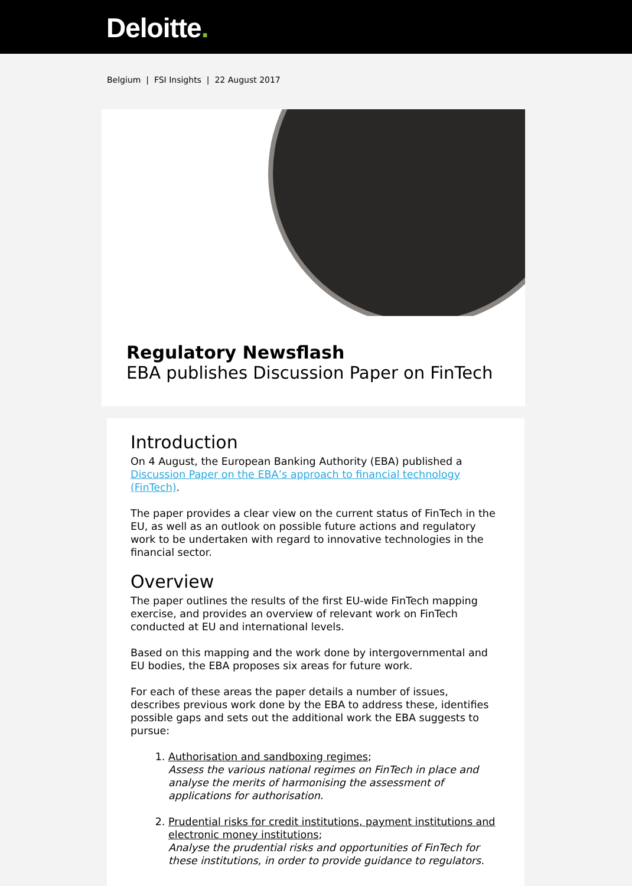Deloitte.
Belgium | FSI Insights | 22 August 2017
Regulatory Newsflash
EBA publishes Discussion Paper on FinTech
Introduction
On 4 August, the European Banking Authority (EBA) published a Discussion Paper on the EBA’s approach to financial technology (FinTech).
The paper provides a clear view on the current status of FinTech in the EU, as well as an outlook on possible future actions and regulatory work to be undertaken with regard to innovative technologies in the financial sector.
Overview
The paper outlines the results of the first EU-wide FinTech mapping exercise, and provides an overview of relevant work on FinTech conducted at EU and international levels.
Based on this mapping and the work done by intergovernmental and EU bodies, the EBA proposes six areas for future work.
For each of these areas the paper details a number of issues, describes previous work done by the EBA to address these, identifies possible gaps and sets out the additional work the EBA suggests to pursue:
1. Authorisation and sandboxing regimes;
Assess the various national regimes on FinTech in place and analyse the merits of harmonising the assessment of applications for authorisation.
2. Prudential risks for credit institutions, payment institutions and electronic money institutions;
Analyse the prudential risks and opportunities of FinTech for these institutions, in order to provide guidance to regulators.